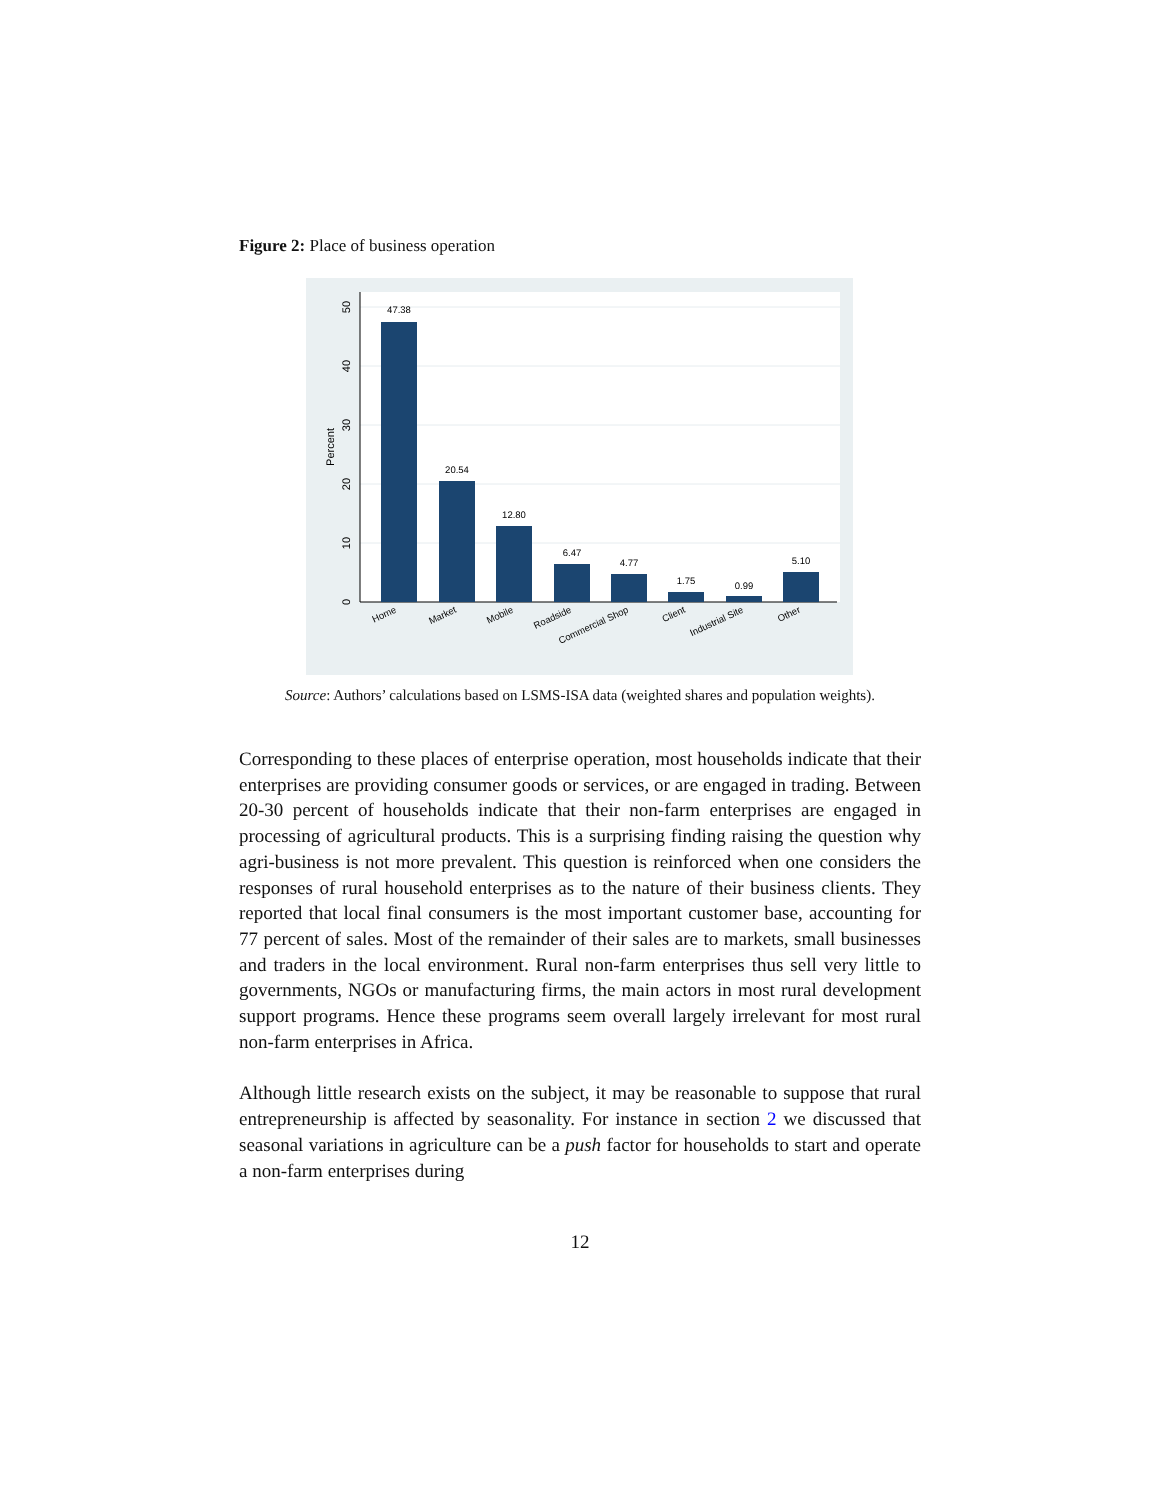Figure 2: Place of business operation
47.38
20.54
12.80
6.47
4.77
1.75
0.99
5.10
0
10
20
30
40
50
Percent
Home
Market
Mobile
Roadside
Commercial Shop
Client
Industrial Site
Other
Source: Authors’ calculations based on LSMS-ISA data (weighted shares and population weights).
Corresponding to these places of enterprise operation, most households indicate that their enterprises are providing consumer goods or services, or are engaged in trading. Between 20-30 percent of households indicate that their non-farm enterprises are engaged in processing of agricultural products. This is a surprising finding raising the question why agri-business is not more prevalent. This question is reinforced when one considers the responses of rural household enterprises as to the nature of their business clients. They reported that local final consumers is the most important customer base, accounting for 77 percent of sales. Most of the remainder of their sales are to markets, small businesses and traders in the local environment. Rural non-farm enterprises thus sell very little to governments, NGOs or manufacturing firms, the main actors in most rural development support programs. Hence these programs seem overall largely irrelevant for most rural non-farm enterprises in Africa.
Although little research exists on the subject, it may be reasonable to suppose that rural entrepreneurship is affected by seasonality. For instance in section 2 we discussed that seasonal variations in agriculture can be a push factor for households to start and operate a non-farm enterprises during
12